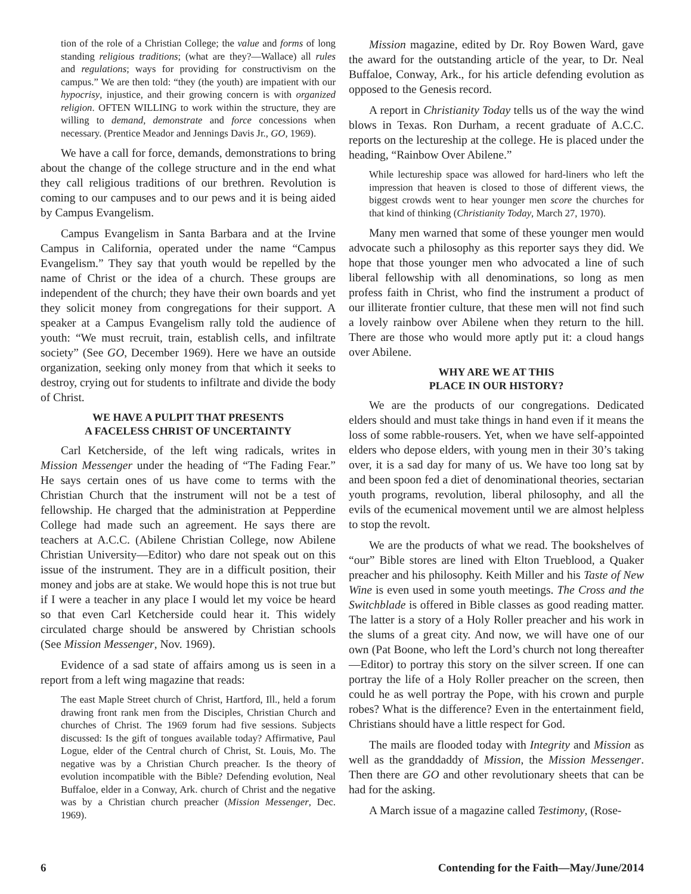tion of the role of a Christian College; the value and forms of long standing religious traditions; (what are they?—Wallace) all rules and regulations; ways for providing for constructivism on the campus.” We are then told: “they (the youth) are impatient with our hypocrisy, injustice, and their growing concern is with organized religion. OFTEN WILLING to work within the structure, they are willing to demand, demonstrate and force concessions when necessary. (Prentice Meador and Jennings Davis Jr., GO, 1969).
We have a call for force, demands, demonstrations to bring about the change of the college structure and in the end what they call religious traditions of our brethren. Revolution is coming to our campuses and to our pews and it is being aided by Campus Evangelism.
Campus Evangelism in Santa Barbara and at the Irvine Campus in California, operated under the name “Campus Evangelism.” They say that youth would be repelled by the name of Christ or the idea of a church. These groups are independent of the church; they have their own boards and yet they solicit money from congregations for their support. A speaker at a Campus Evangelism rally told the audience of youth: “We must recruit, train, establish cells, and infiltrate society” (See GO, December 1969). Here we have an outside organization, seeking only money from that which it seeks to destroy, crying out for students to infiltrate and divide the body of Christ.
WE HAVE A PULPIT THAT PRESENTS
A FACELESS CHRIST OF UNCERTAINTY
Carl Ketcherside, of the left wing radicals, writes in Mission Messenger under the heading of “The Fading Fear.” He says certain ones of us have come to terms with the Christian Church that the instrument will not be a test of fellowship. He charged that the administration at Pepperdine College had made such an agreement. He says there are teachers at A.C.C. (Abilene Christian College, now Abilene Christian University—Editor) who dare not speak out on this issue of the instrument. They are in a difficult position, their money and jobs are at stake. We would hope this is not true but if I were a teacher in any place I would let my voice be heard so that even Carl Ketcherside could hear it. This widely circulated charge should be answered by Christian schools (See Mission Messenger, Nov. 1969).
Evidence of a sad state of affairs among us is seen in a report from a left wing magazine that reads:
The east Maple Street church of Christ, Hartford, Ill., held a forum drawing front rank men from the Disciples, Christian Church and churches of Christ. The 1969 forum had five sessions. Subjects discussed: Is the gift of tongues available today? Affirmative, Paul Logue, elder of the Central church of Christ, St. Louis, Mo. The negative was by a Christian Church preacher. Is the theory of evolution incompatible with the Bible? Defending evolution, Neal Buffaloe, elder in a Conway, Ark. church of Christ and the negative was by a Christian church preacher (Mission Messenger, Dec. 1969).
Mission magazine, edited by Dr. Roy Bowen Ward, gave the award for the outstanding article of the year, to Dr. Neal Buffaloe, Conway, Ark., for his article defending evolution as opposed to the Genesis record.
A report in Christianity Today tells us of the way the wind blows in Texas. Ron Durham, a recent graduate of A.C.C. reports on the lectureship at the college. He is placed under the heading, “Rainbow Over Abilene.”
While lectureship space was allowed for hard-liners who left the impression that heaven is closed to those of different views, the biggest crowds went to hear younger men score the churches for that kind of thinking (Christianity Today, March 27, 1970).
Many men warned that some of these younger men would advocate such a philosophy as this reporter says they did. We hope that those younger men who advocated a line of such liberal fellowship with all denominations, so long as men profess faith in Christ, who find the instrument a product of our illiterate frontier culture, that these men will not find such a lovely rainbow over Abilene when they return to the hill. There are those who would more aptly put it: a cloud hangs over Abilene.
WHY ARE WE AT THIS
PLACE IN OUR HISTORY?
We are the products of our congregations. Dedicated elders should and must take things in hand even if it means the loss of some rabble-rousers. Yet, when we have self-appointed elders who depose elders, with young men in their 30’s taking over, it is a sad day for many of us. We have too long sat by and been spoon fed a diet of denominational theories, sectarian youth programs, revolution, liberal philosophy, and all the evils of the ecumenical movement until we are almost helpless to stop the revolt.
We are the products of what we read. The bookshelves of “our” Bible stores are lined with Elton Trueblood, a Quaker preacher and his philosophy. Keith Miller and his Taste of New Wine is even used in some youth meetings. The Cross and the Switchblade is offered in Bible classes as good reading matter. The latter is a story of a Holy Roller preacher and his work in the slums of a great city. And now, we will have one of our own (Pat Boone, who left the Lord’s church not long thereafter—Editor) to portray this story on the silver screen. If one can portray the life of a Holy Roller preacher on the screen, then could he as well portray the Pope, with his crown and purple robes? What is the difference? Even in the entertainment field, Christians should have a little respect for God.
The mails are flooded today with Integrity and Mission as well as the granddaddy of Mission, the Mission Messenger. Then there are GO and other revolutionary sheets that can be had for the asking.
A March issue of a magazine called Testimony, (Rose-
6 Contending for the Faith—May/June/2014